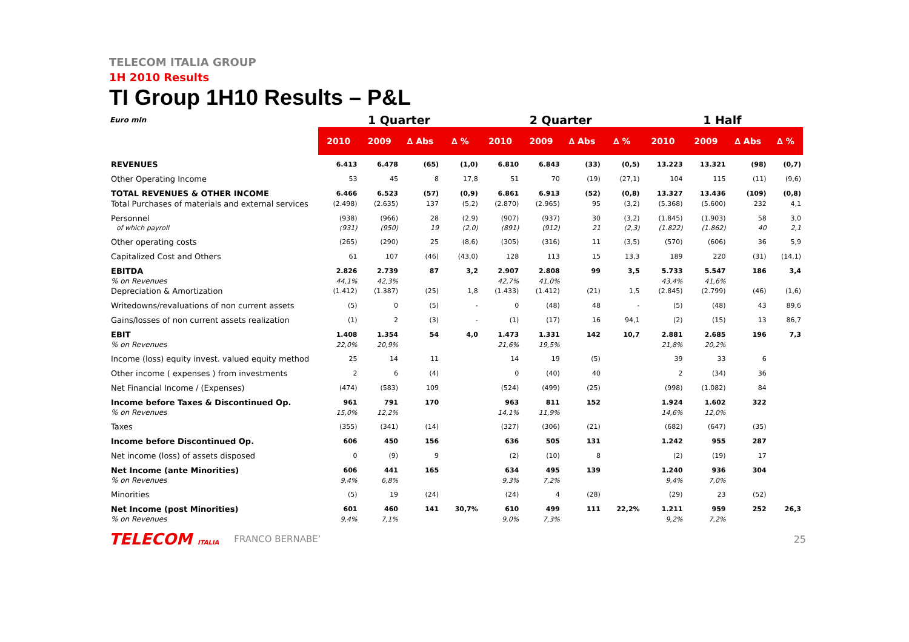TELECOM ITALIA GROUP
1H 2010 Results
TI Group 1H10 Results – P&L
| Euro mln | 1 Quarter | | | | 2 Quarter | | | | 1 Half | | | |
| --- | --- | --- | --- | --- | --- | --- | --- | --- | --- | --- | --- | --- |
| | 2010 | 2009 | ∆ Abs | ∆ % | 2010 | 2009 | ∆ Abs | ∆ % | 2010 | 2009 | ∆ Abs | ∆ % |
| REVENUES | 6.413 | 6.478 | (65) | (1,0) | 6.810 | 6.843 | (33) | (0,5) | 13.223 | 13.321 | (98) | (0,7) |
| Other Operating Income | 53 | 45 | 8 | 17,8 | 51 | 70 | (19) | (27,1) | 104 | 115 | (11) | (9,6) |
| TOTAL REVENUES & OTHER INCOME | 6.466 | 6.523 | (57) | (0,9) | 6.861 | 6.913 | (52) | (0,8) | 13.327 | 13.436 | (109) | (0,8) |
| Total Purchases of materials and external services | (2.498) | (2.635) | 137 | (5,2) | (2.870) | (2.965) | 95 | (3,2) | (5.368) | (5.600) | 232 | 4,1 |
| Personnel | (938) | (966) | 28 | (2,9) | (907) | (937) | 30 | (3,2) | (1.845) | (1.903) | 58 | 3,0 |
| of which payroll | (931) | (950) | 19 | (2,0) | (891) | (912) | 21 | (2,3) | (1.822) | (1.862) | 40 | 2,1 |
| Other operating costs | (265) | (290) | 25 | (8,6) | (305) | (316) | 11 | (3,5) | (570) | (606) | 36 | 5,9 |
| Capitalized Cost and Others | 61 | 107 | (46) | (43,0) | 128 | 113 | 15 | 13,3 | 189 | 220 | (31) | (14,1) |
| EBITDA | 2.826 | 2.739 | 87 | 3,2 | 2.907 | 2.808 | 99 | 3,5 | 5.733 | 5.547 | 186 | 3,4 |
| % on Revenues | 44,1% | 42,3% | | | 42,7% | 41,0% | | | 43,4% | 41,6% | | |
| Depreciation & Amortization | (1.412) | (1.387) | (25) | 1,8 | (1.433) | (1.412) | (21) | 1,5 | (2.845) | (2.799) | (46) | (1,6) |
| Writedowns/revaluations of non current assets | (5) | 0 | (5) | - | 0 | (48) | 48 | - | (5) | (48) | 43 | 89,6 |
| Gains/losses of non current assets realization | (1) | 2 | (3) | - | (1) | (17) | 16 | 94,1 | (2) | (15) | 13 | 86,7 |
| EBIT | 1.408 | 1.354 | 54 | 4,0 | 1.473 | 1.331 | 142 | 10,7 | 2.881 | 2.685 | 196 | 7,3 |
| % on Revenues | 22,0% | 20,9% | | | 21,6% | 19,5% | | | 21,8% | 20,2% | | |
| Income (loss) equity invest. valued equity method | 25 | 14 | 11 | | 14 | 19 | (5) | | 39 | 33 | 6 | |
| Other income ( expenses ) from investments | 2 | 6 | (4) | | 0 | (40) | 40 | | 2 | (34) | 36 | |
| Net Financial Income / (Expenses) | (474) | (583) | 109 | | (524) | (499) | (25) | | (998) | (1.082) | 84 | |
| Income before Taxes & Discontinued Op. | 961 | 791 | 170 | | 963 | 811 | 152 | | 1.924 | 1.602 | 322 | |
| % on Revenues | 15,0% | 12,2% | | | 14,1% | 11,9% | | | 14,6% | 12,0% | | |
| Taxes | (355) | (341) | (14) | | (327) | (306) | (21) | | (682) | (647) | (35) | |
| Income before Discontinued Op. | 606 | 450 | 156 | | 636 | 505 | 131 | | 1.242 | 955 | 287 | |
| Net income (loss) of assets disposed | 0 | (9) | 9 | | (2) | (10) | 8 | | (2) | (19) | 17 | |
| Net Income (ante Minorities) | 606 | 441 | 165 | | 634 | 495 | 139 | | 1.240 | 936 | 304 | |
| % on Revenues | 9,4% | 6,8% | | | 9,3% | 7,2% | | | 9,4% | 7,0% | | |
| Minorities | (5) | 19 | (24) | | (24) | 4 | (28) | | (29) | 23 | (52) | |
| Net Income (post Minorities) | 601 | 460 | 141 | 30,7% | 610 | 499 | 111 | 22,2% | 1.211 | 959 | 252 | 26,3 |
| % on Revenues | 9,4% | 7,1% | | | 9,0% | 7,3% | | | 9,2% | 7,2% | | |
TELECOM ITALIA FRANCO BERNABE’ 25